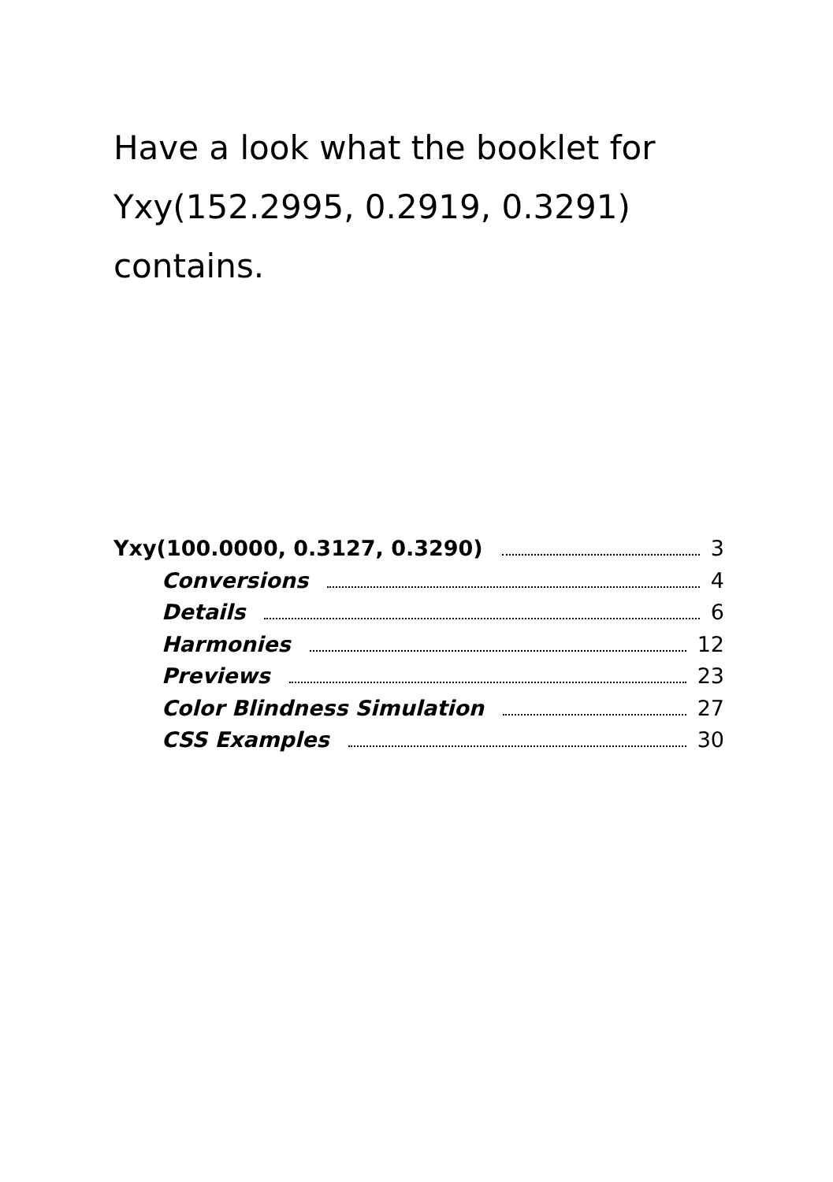Have a look what the booklet for Yxy(152.2995, 0.2919, 0.3291) contains.
Yxy(100.0000, 0.3127, 0.3290) 3
Conversions 4
Details 6
Harmonies 12
Previews 23
Color Blindness Simulation 27
CSS Examples 30